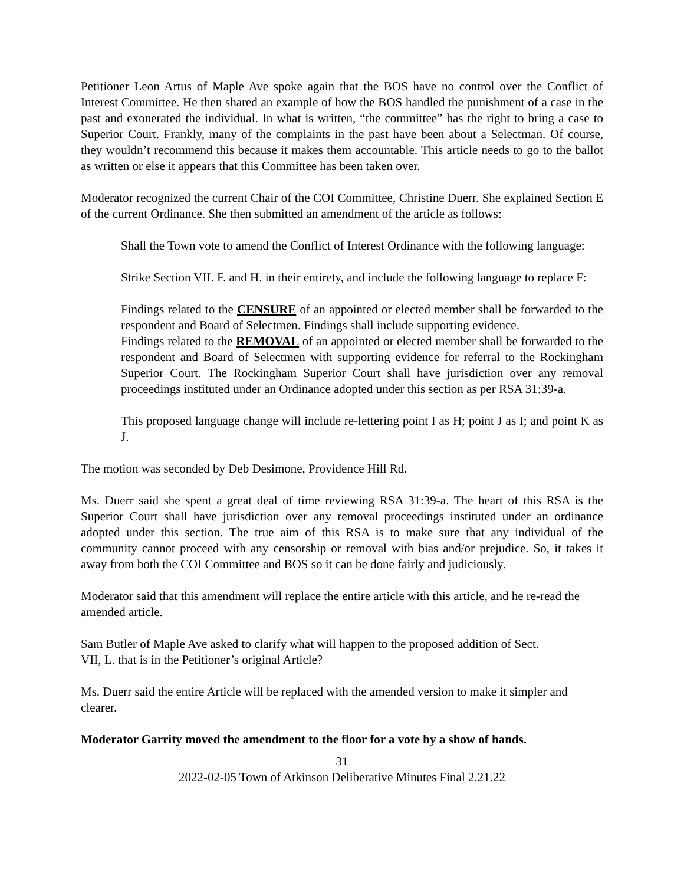Petitioner Leon Artus of Maple Ave spoke again that the BOS have no control over the Conflict of Interest Committee. He then shared an example of how the BOS handled the punishment of a case in the past and exonerated the individual. In what is written, “the committee” has the right to bring a case to Superior Court. Frankly, many of the complaints in the past have been about a Selectman. Of course, they wouldn’t recommend this because it makes them accountable. This article needs to go to the ballot as written or else it appears that this Committee has been taken over.
Moderator recognized the current Chair of the COI Committee, Christine Duerr. She explained Section E of the current Ordinance. She then submitted an amendment of the article as follows:
Shall the Town vote to amend the Conflict of Interest Ordinance with the following language:
Strike Section VII. F. and H. in their entirety, and include the following language to replace F:
Findings related to the CENSURE of an appointed or elected member shall be forwarded to the respondent and Board of Selectmen. Findings shall include supporting evidence.
Findings related to the REMOVAL of an appointed or elected member shall be forwarded to the respondent and Board of Selectmen with supporting evidence for referral to the Rockingham Superior Court. The Rockingham Superior Court shall have jurisdiction over any removal proceedings instituted under an Ordinance adopted under this section as per RSA 31:39-a.
This proposed language change will include re-lettering point I as H; point J as I; and point K as J.
The motion was seconded by Deb Desimone, Providence Hill Rd.
Ms. Duerr said she spent a great deal of time reviewing RSA 31:39-a. The heart of this RSA is the Superior Court shall have jurisdiction over any removal proceedings instituted under an ordinance adopted under this section. The true aim of this RSA is to make sure that any individual of the community cannot proceed with any censorship or removal with bias and/or prejudice. So, it takes it away from both the COI Committee and BOS so it can be done fairly and judiciously.
Moderator said that this amendment will replace the entire article with this article, and he re-read the amended article.
Sam Butler of Maple Ave asked to clarify what will happen to the proposed addition of Sect.
VII, L. that is in the Petitioner’s original Article?
Ms. Duerr said the entire Article will be replaced with the amended version to make it simpler and clearer.
Moderator Garrity moved the amendment to the floor for a vote by a show of hands.
31
2022-02-05 Town of Atkinson Deliberative Minutes Final 2.21.22